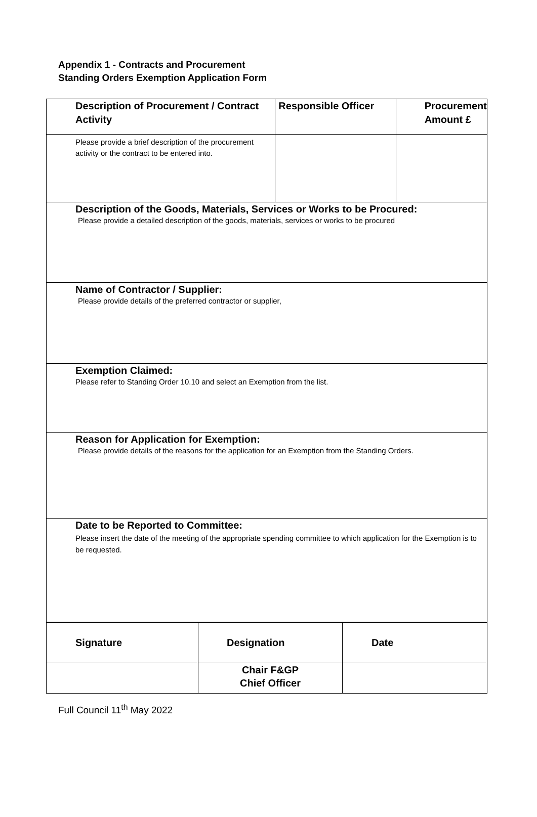Appendix 1 - Contracts and Procurement
Standing Orders Exemption Application Form
| Description of Procurement / Contract Activity | Responsible Officer | Procurement Amount £ |
| Please provide a brief description of the procurement activity or the contract to be entered into. | | |
| Description of the Goods, Materials, Services or Works to be Procured: Please provide a detailed description of the goods, materials, services or works to be procured | | |
| Name of Contractor / Supplier: Please provide details of the preferred contractor or supplier, | | |
| Exemption Claimed: Please refer to Standing Order 10.10 and select an Exemption from the list. | | |
| Reason for Application for Exemption: Please provide details of the reasons for the application for an Exemption from the Standing Orders. | | |
| Date to be Reported to Committee: Please insert the date of the meeting of the appropriate spending committee to which application for the Exemption is to be requested. | | |
| Signature | Designation | Date |
| | Chair F&GP Chief Officer | |
Full Council 11<sup>th</sup> May 2022